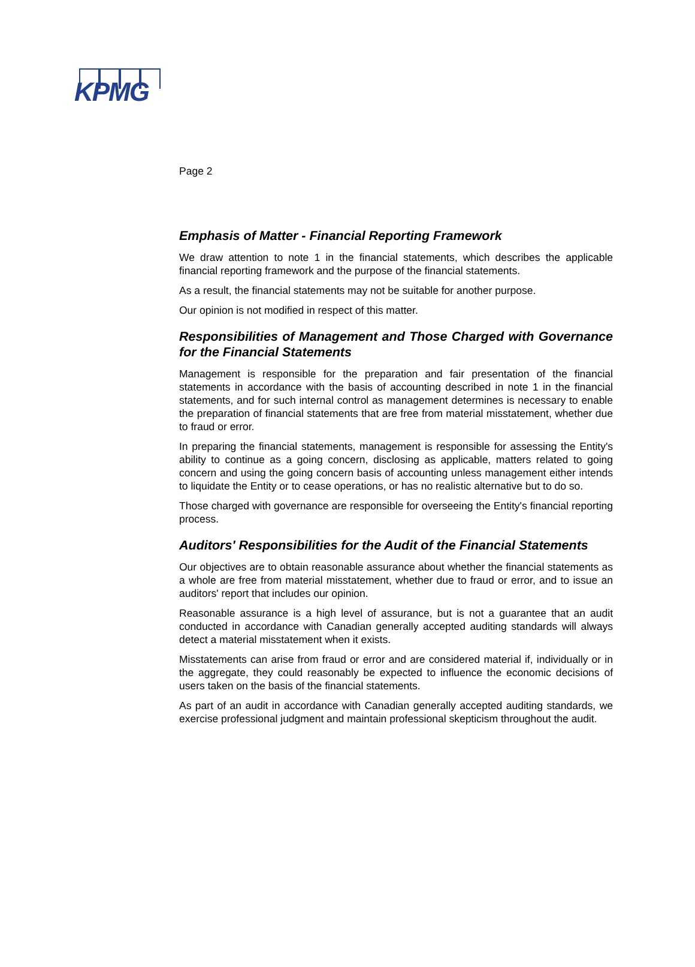KPMG
Page 2
Emphasis of Matter - Financial Reporting Framework
We draw attention to note 1 in the financial statements, which describes the applicable financial reporting framework and the purpose of the financial statements.
As a result, the financial statements may not be suitable for another purpose.
Our opinion is not modified in respect of this matter.
Responsibilities of Management and Those Charged with Governance for the Financial Statements
Management is responsible for the preparation and fair presentation of the financial statements in accordance with the basis of accounting described in note 1 in the financial statements, and for such internal control as management determines is necessary to enable the preparation of financial statements that are free from material misstatement, whether due to fraud or error.
In preparing the financial statements, management is responsible for assessing the Entity's ability to continue as a going concern, disclosing as applicable, matters related to going concern and using the going concern basis of accounting unless management either intends to liquidate the Entity or to cease operations, or has no realistic alternative but to do so.
Those charged with governance are responsible for overseeing the Entity's financial reporting process.
Auditors' Responsibilities for the Audit of the Financial Statements
Our objectives are to obtain reasonable assurance about whether the financial statements as a whole are free from material misstatement, whether due to fraud or error, and to issue an auditors' report that includes our opinion.
Reasonable assurance is a high level of assurance, but is not a guarantee that an audit conducted in accordance with Canadian generally accepted auditing standards will always detect a material misstatement when it exists.
Misstatements can arise from fraud or error and are considered material if, individually or in the aggregate, they could reasonably be expected to influence the economic decisions of users taken on the basis of the financial statements.
As part of an audit in accordance with Canadian generally accepted auditing standards, we exercise professional judgment and maintain professional skepticism throughout the audit.